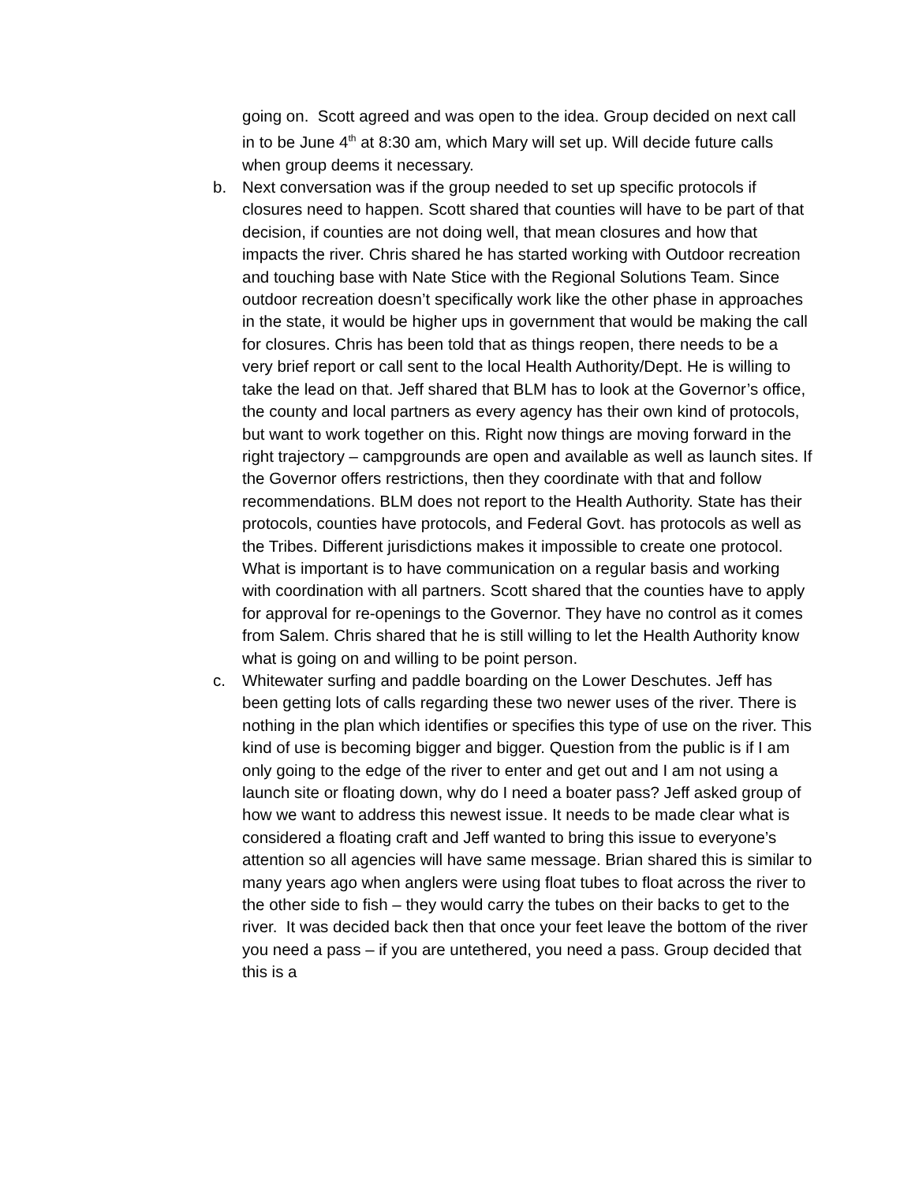going on. Scott agreed and was open to the idea. Group decided on next call in to be June 4<sup>th</sup> at 8:30 am, which Mary will set up. Will decide future calls when group deems it necessary.
b. Next conversation was if the group needed to set up specific protocols if closures need to happen. Scott shared that counties will have to be part of that decision, if counties are not doing well, that mean closures and how that impacts the river. Chris shared he has started working with Outdoor recreation and touching base with Nate Stice with the Regional Solutions Team. Since outdoor recreation doesn’t specifically work like the other phase in approaches in the state, it would be higher ups in government that would be making the call for closures. Chris has been told that as things reopen, there needs to be a very brief report or call sent to the local Health Authority/Dept. He is willing to take the lead on that. Jeff shared that BLM has to look at the Governor’s office, the county and local partners as every agency has their own kind of protocols, but want to work together on this. Right now things are moving forward in the right trajectory – campgrounds are open and available as well as launch sites. If the Governor offers restrictions, then they coordinate with that and follow recommendations. BLM does not report to the Health Authority. State has their protocols, counties have protocols, and Federal Govt. has protocols as well as the Tribes. Different jurisdictions makes it impossible to create one protocol. What is important is to have communication on a regular basis and working with coordination with all partners. Scott shared that the counties have to apply for approval for re-openings to the Governor. They have no control as it comes from Salem. Chris shared that he is still willing to let the Health Authority know what is going on and willing to be point person.
c. Whitewater surfing and paddle boarding on the Lower Deschutes. Jeff has been getting lots of calls regarding these two newer uses of the river. There is nothing in the plan which identifies or specifies this type of use on the river. This kind of use is becoming bigger and bigger. Question from the public is if I am only going to the edge of the river to enter and get out and I am not using a launch site or floating down, why do I need a boater pass? Jeff asked group of how we want to address this newest issue. It needs to be made clear what is considered a floating craft and Jeff wanted to bring this issue to everyone’s attention so all agencies will have same message. Brian shared this is similar to many years ago when anglers were using float tubes to float across the river to the other side to fish – they would carry the tubes on their backs to get to the river. It was decided back then that once your feet leave the bottom of the river you need a pass – if you are untethered, you need a pass. Group decided that this is a